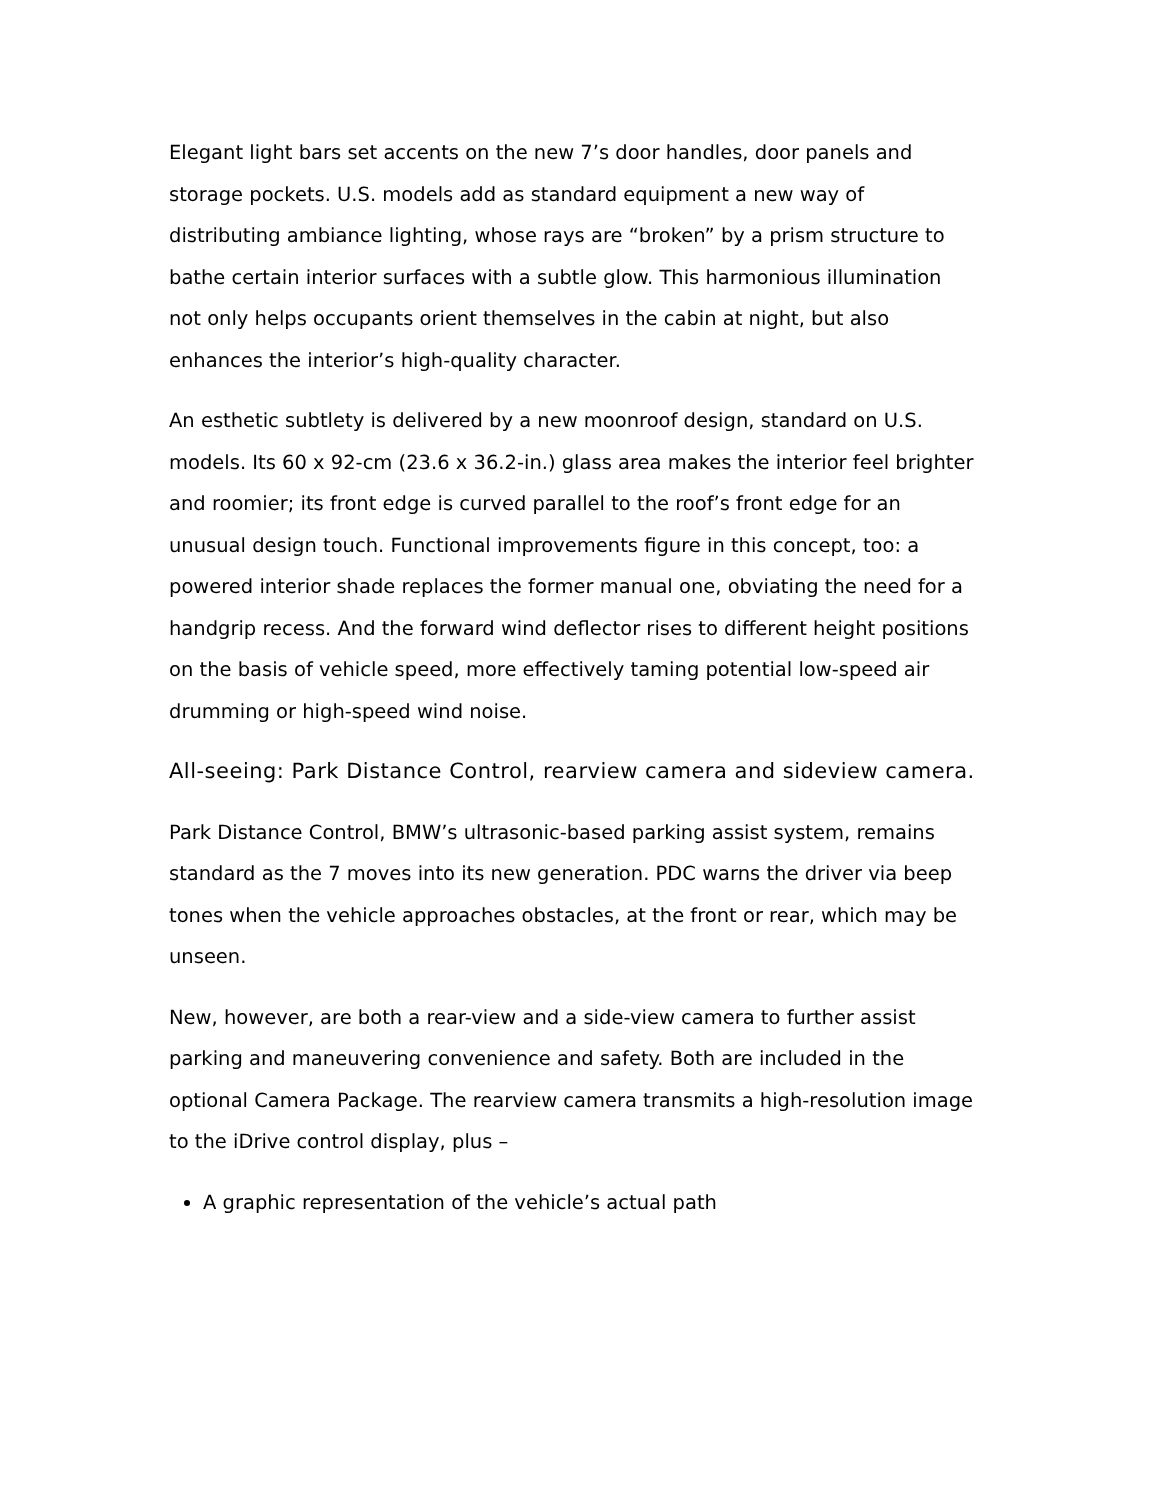Elegant light bars set accents on the new 7’s door handles, door panels and storage pockets. U.S. models add as standard equipment a new way of distributing ambiance lighting, whose rays are “broken” by a prism structure to bathe certain interior surfaces with a subtle glow. This harmonious illumination not only helps occupants orient themselves in the cabin at night, but also enhances the interior’s high-quality character.
An esthetic subtlety is delivered by a new moonroof design, standard on U.S. models. Its 60 x 92-cm (23.6 x 36.2-in.) glass area makes the interior feel brighter and roomier; its front edge is curved parallel to the roof’s front edge for an unusual design touch. Functional improvements figure in this concept, too: a powered interior shade replaces the former manual one, obviating the need for a handgrip recess. And the forward wind deflector rises to different height positions on the basis of vehicle speed, more effectively taming potential low-speed air drumming or high-speed wind noise.
All-seeing: Park Distance Control, rearview camera and sideview camera.
Park Distance Control, BMW’s ultrasonic-based parking assist system, remains standard as the 7 moves into its new generation. PDC warns the driver via beep tones when the vehicle approaches obstacles, at the front or rear, which may be unseen.
New, however, are both a rear-view and a side-view camera to further assist parking and maneuvering convenience and safety. Both are included in the optional Camera Package. The rearview camera transmits a high-resolution image to the iDrive control display, plus –
A graphic representation of the vehicle’s actual path